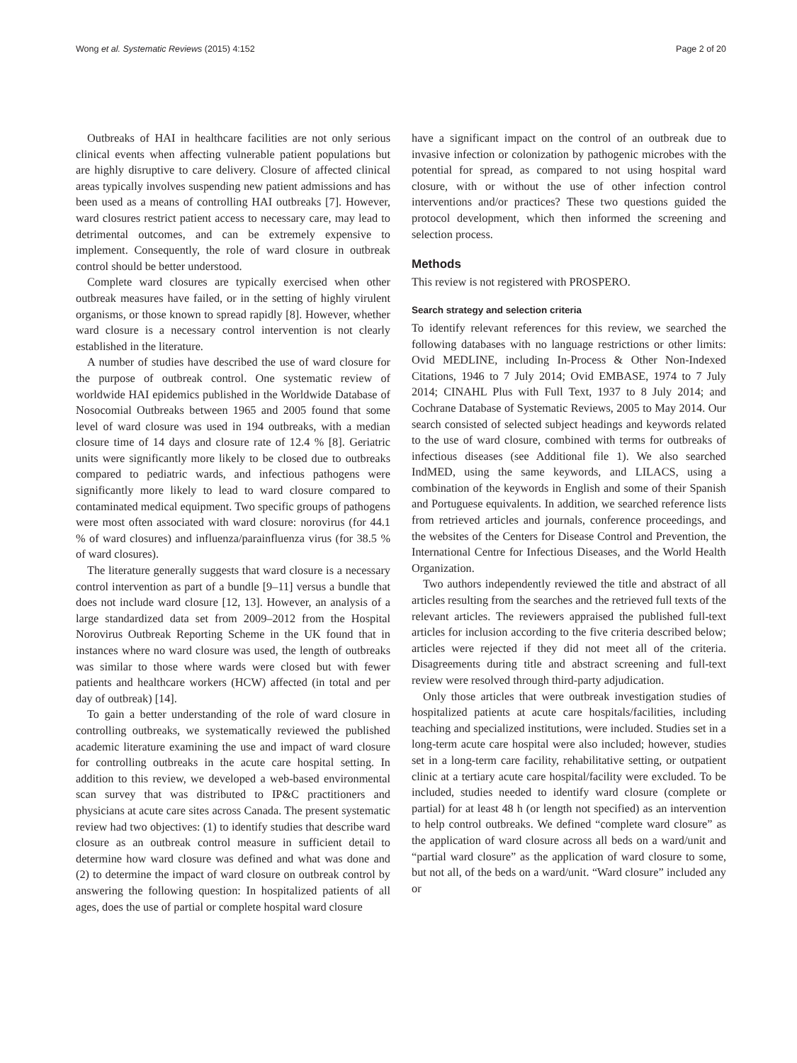Wong et al. Systematic Reviews (2015) 4:152 Page 2 of 20
Outbreaks of HAI in healthcare facilities are not only serious clinical events when affecting vulnerable patient populations but are highly disruptive to care delivery. Closure of affected clinical areas typically involves suspending new patient admissions and has been used as a means of controlling HAI outbreaks [7]. However, ward closures restrict patient access to necessary care, may lead to detrimental outcomes, and can be extremely expensive to implement. Consequently, the role of ward closure in outbreak control should be better understood.
Complete ward closures are typically exercised when other outbreak measures have failed, or in the setting of highly virulent organisms, or those known to spread rapidly [8]. However, whether ward closure is a necessary control intervention is not clearly established in the literature.
A number of studies have described the use of ward closure for the purpose of outbreak control. One systematic review of worldwide HAI epidemics published in the Worldwide Database of Nosocomial Outbreaks between 1965 and 2005 found that some level of ward closure was used in 194 outbreaks, with a median closure time of 14 days and closure rate of 12.4 % [8]. Geriatric units were significantly more likely to be closed due to outbreaks compared to pediatric wards, and infectious pathogens were significantly more likely to lead to ward closure compared to contaminated medical equipment. Two specific groups of pathogens were most often associated with ward closure: norovirus (for 44.1 % of ward closures) and influenza/parainfluenza virus (for 38.5 % of ward closures).
The literature generally suggests that ward closure is a necessary control intervention as part of a bundle [9–11] versus a bundle that does not include ward closure [12, 13]. However, an analysis of a large standardized data set from 2009–2012 from the Hospital Norovirus Outbreak Reporting Scheme in the UK found that in instances where no ward closure was used, the length of outbreaks was similar to those where wards were closed but with fewer patients and healthcare workers (HCW) affected (in total and per day of outbreak) [14].
To gain a better understanding of the role of ward closure in controlling outbreaks, we systematically reviewed the published academic literature examining the use and impact of ward closure for controlling outbreaks in the acute care hospital setting. In addition to this review, we developed a web-based environmental scan survey that was distributed to IP&C practitioners and physicians at acute care sites across Canada. The present systematic review had two objectives: (1) to identify studies that describe ward closure as an outbreak control measure in sufficient detail to determine how ward closure was defined and what was done and (2) to determine the impact of ward closure on outbreak control by answering the following question: In hospitalized patients of all ages, does the use of partial or complete hospital ward closure
have a significant impact on the control of an outbreak due to invasive infection or colonization by pathogenic microbes with the potential for spread, as compared to not using hospital ward closure, with or without the use of other infection control interventions and/or practices? These two questions guided the protocol development, which then informed the screening and selection process.
Methods
This review is not registered with PROSPERO.
Search strategy and selection criteria
To identify relevant references for this review, we searched the following databases with no language restrictions or other limits: Ovid MEDLINE, including In-Process & Other Non-Indexed Citations, 1946 to 7 July 2014; Ovid EMBASE, 1974 to 7 July 2014; CINAHL Plus with Full Text, 1937 to 8 July 2014; and Cochrane Database of Systematic Reviews, 2005 to May 2014. Our search consisted of selected subject headings and keywords related to the use of ward closure, combined with terms for outbreaks of infectious diseases (see Additional file 1). We also searched IndMED, using the same keywords, and LILACS, using a combination of the keywords in English and some of their Spanish and Portuguese equivalents. In addition, we searched reference lists from retrieved articles and journals, conference proceedings, and the websites of the Centers for Disease Control and Prevention, the International Centre for Infectious Diseases, and the World Health Organization.
Two authors independently reviewed the title and abstract of all articles resulting from the searches and the retrieved full texts of the relevant articles. The reviewers appraised the published full-text articles for inclusion according to the five criteria described below; articles were rejected if they did not meet all of the criteria. Disagreements during title and abstract screening and full-text review were resolved through third-party adjudication.
Only those articles that were outbreak investigation studies of hospitalized patients at acute care hospitals/facilities, including teaching and specialized institutions, were included. Studies set in a long-term acute care hospital were also included; however, studies set in a long-term care facility, rehabilitative setting, or outpatient clinic at a tertiary acute care hospital/facility were excluded. To be included, studies needed to identify ward closure (complete or partial) for at least 48 h (or length not specified) as an intervention to help control outbreaks. We defined “complete ward closure” as the application of ward closure across all beds on a ward/unit and “partial ward closure” as the application of ward closure to some, but not all, of the beds on a ward/unit. “Ward closure” included any or